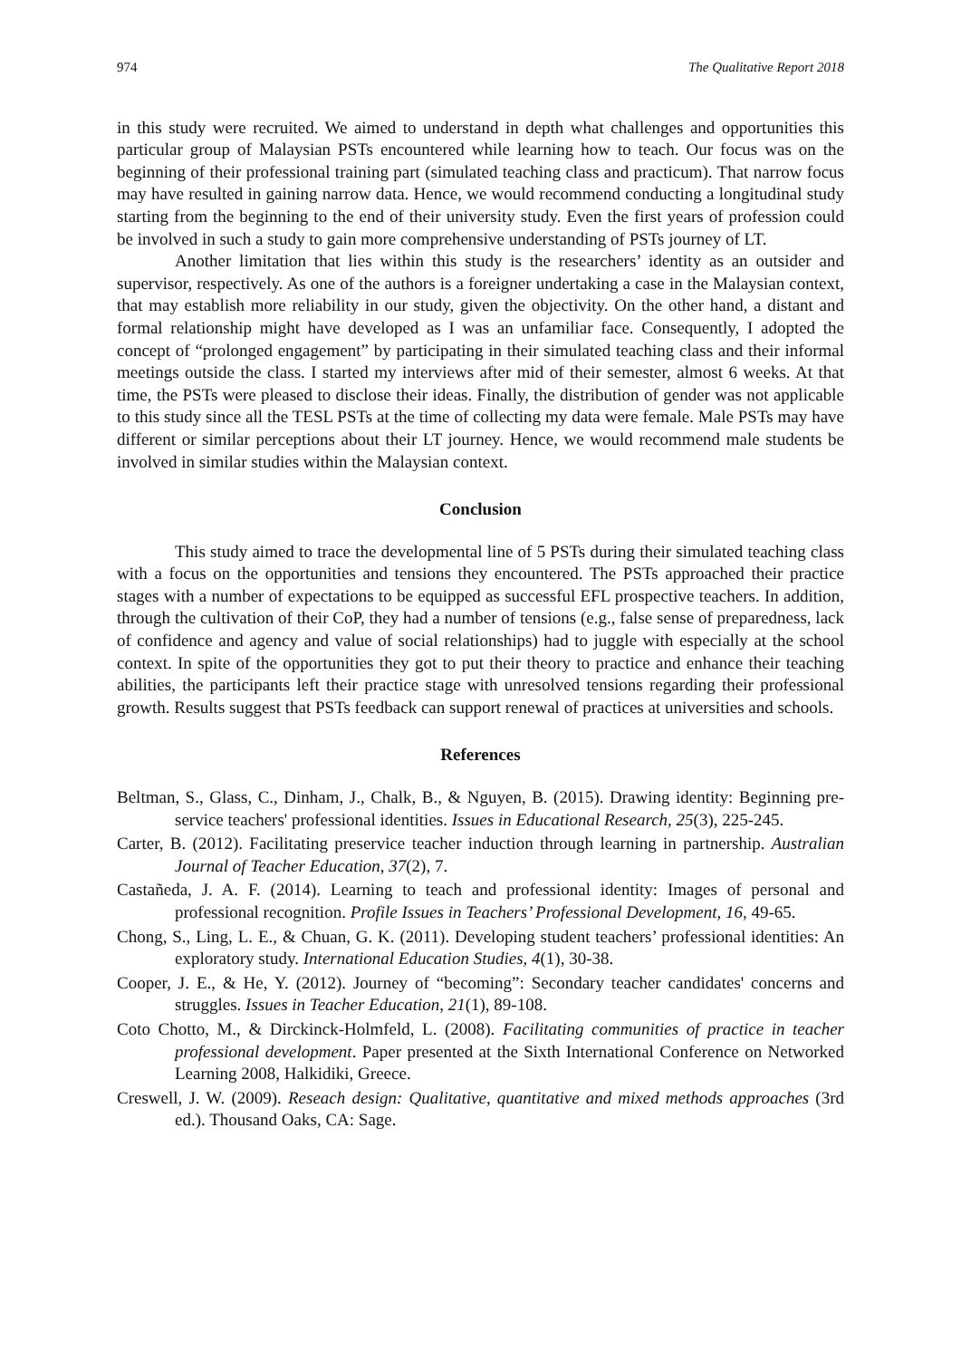974 The Qualitative Report 2018
in this study were recruited. We aimed to understand in depth what challenges and opportunities this particular group of Malaysian PSTs encountered while learning how to teach. Our focus was on the beginning of their professional training part (simulated teaching class and practicum). That narrow focus may have resulted in gaining narrow data. Hence, we would recommend conducting a longitudinal study starting from the beginning to the end of their university study. Even the first years of profession could be involved in such a study to gain more comprehensive understanding of PSTs journey of LT.
Another limitation that lies within this study is the researchers’ identity as an outsider and supervisor, respectively. As one of the authors is a foreigner undertaking a case in the Malaysian context, that may establish more reliability in our study, given the objectivity. On the other hand, a distant and formal relationship might have developed as I was an unfamiliar face. Consequently, I adopted the concept of “prolonged engagement” by participating in their simulated teaching class and their informal meetings outside the class. I started my interviews after mid of their semester, almost 6 weeks. At that time, the PSTs were pleased to disclose their ideas. Finally, the distribution of gender was not applicable to this study since all the TESL PSTs at the time of collecting my data were female. Male PSTs may have different or similar perceptions about their LT journey. Hence, we would recommend male students be involved in similar studies within the Malaysian context.
Conclusion
This study aimed to trace the developmental line of 5 PSTs during their simulated teaching class with a focus on the opportunities and tensions they encountered. The PSTs approached their practice stages with a number of expectations to be equipped as successful EFL prospective teachers. In addition, through the cultivation of their CoP, they had a number of tensions (e.g., false sense of preparedness, lack of confidence and agency and value of social relationships) had to juggle with especially at the school context. In spite of the opportunities they got to put their theory to practice and enhance their teaching abilities, the participants left their practice stage with unresolved tensions regarding their professional growth. Results suggest that PSTs feedback can support renewal of practices at universities and schools.
References
Beltman, S., Glass, C., Dinham, J., Chalk, B., & Nguyen, B. (2015). Drawing identity: Beginning pre-service teachers' professional identities. Issues in Educational Research, 25(3), 225-245.
Carter, B. (2012). Facilitating preservice teacher induction through learning in partnership. Australian Journal of Teacher Education, 37(2), 7.
Castañeda, J. A. F. (2014). Learning to teach and professional identity: Images of personal and professional recognition. Profile Issues in Teachers’ Professional Development, 16, 49-65.
Chong, S., Ling, L. E., & Chuan, G. K. (2011). Developing student teachers’ professional identities: An exploratory study. International Education Studies, 4(1), 30-38.
Cooper, J. E., & He, Y. (2012). Journey of “becoming”: Secondary teacher candidates' concerns and struggles. Issues in Teacher Education, 21(1), 89-108.
Coto Chotto, M., & Dirckinck-Holmfeld, L. (2008). Facilitating communities of practice in teacher professional development. Paper presented at the Sixth International Conference on Networked Learning 2008, Halkidiki, Greece.
Creswell, J. W. (2009). Reseach design: Qualitative, quantitative and mixed methods approaches (3rd ed.). Thousand Oaks, CA: Sage.